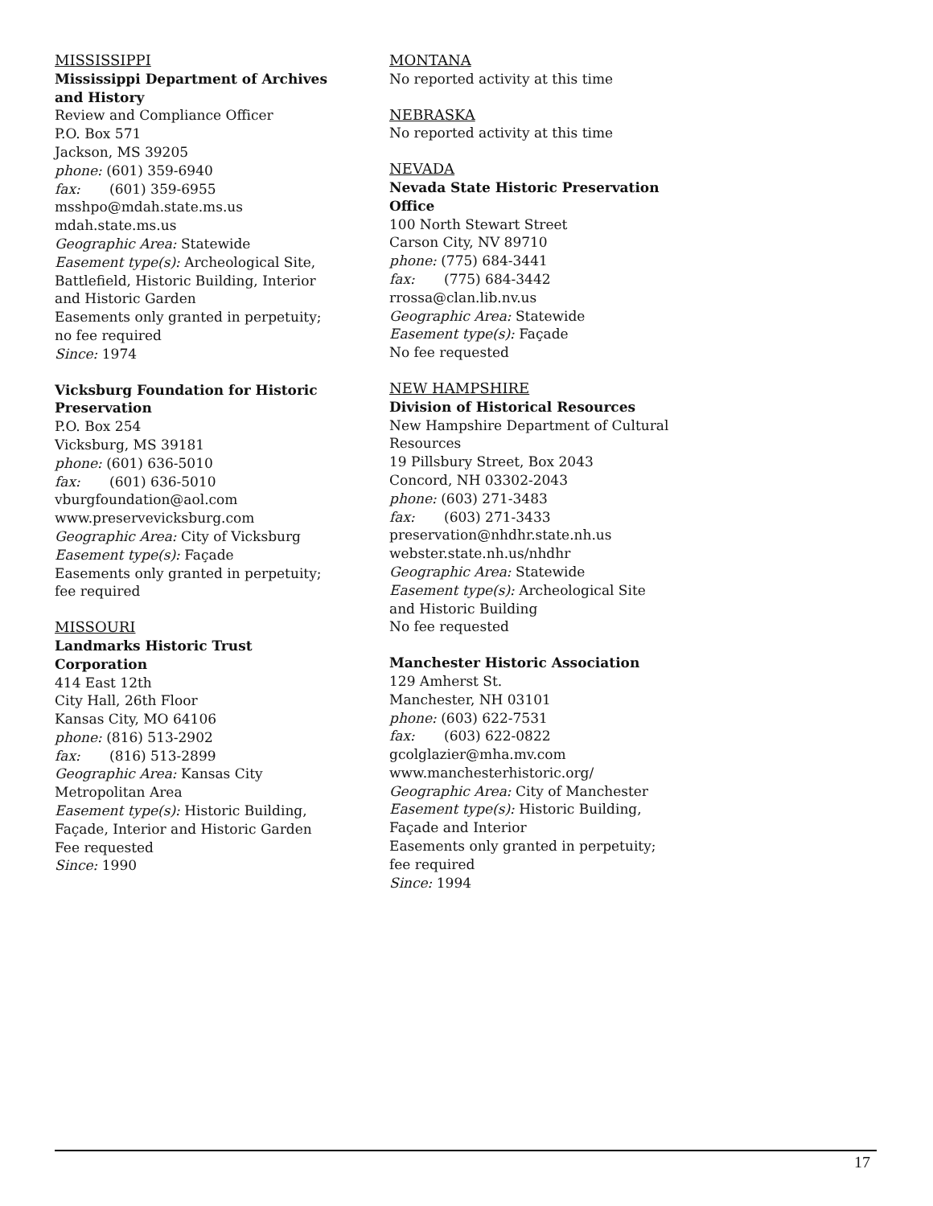MISSISSIPPI
Mississippi Department of Archives and History
Review and Compliance Officer
P.O. Box 571
Jackson, MS 39205
phone: (601) 359-6940
fax: (601) 359-6955
msshpo@mdah.state.ms.us
mdah.state.ms.us
Geographic Area: Statewide
Easement type(s): Archeological Site, Battlefield, Historic Building, Interior and Historic Garden
Easements only granted in perpetuity; no fee required
Since: 1974
Vicksburg Foundation for Historic Preservation
P.O. Box 254
Vicksburg, MS 39181
phone: (601) 636-5010
fax: (601) 636-5010
vburgfoundation@aol.com
www.preservevicksburg.com
Geographic Area: City of Vicksburg
Easement type(s): Façade
Easements only granted in perpetuity; fee required
MISSOURI
Landmarks Historic Trust Corporation
414 East 12th
City Hall, 26th Floor
Kansas City, MO 64106
phone: (816) 513-2902
fax: (816) 513-2899
Geographic Area: Kansas City Metropolitan Area
Easement type(s): Historic Building, Façade, Interior and Historic Garden
Fee requested
Since: 1990
MONTANA
No reported activity at this time
NEBRASKA
No reported activity at this time
NEVADA
Nevada State Historic Preservation Office
100 North Stewart Street
Carson City, NV 89710
phone: (775) 684-3441
fax: (775) 684-3442
rrossa@clan.lib.nv.us
Geographic Area: Statewide
Easement type(s): Façade
No fee requested
NEW HAMPSHIRE
Division of Historical Resources
New Hampshire Department of Cultural Resources
19 Pillsbury Street, Box 2043
Concord, NH 03302-2043
phone: (603) 271-3483
fax: (603) 271-3433
preservation@nhdhr.state.nh.us
webster.state.nh.us/nhdhr
Geographic Area: Statewide
Easement type(s): Archeological Site and Historic Building
No fee requested
Manchester Historic Association
129 Amherst St.
Manchester, NH 03101
phone: (603) 622-7531
fax: (603) 622-0822
gcolglazier@mha.mv.com
www.manchesterhistoric.org/
Geographic Area: City of Manchester
Easement type(s): Historic Building, Façade and Interior
Easements only granted in perpetuity; fee required
Since: 1994
17